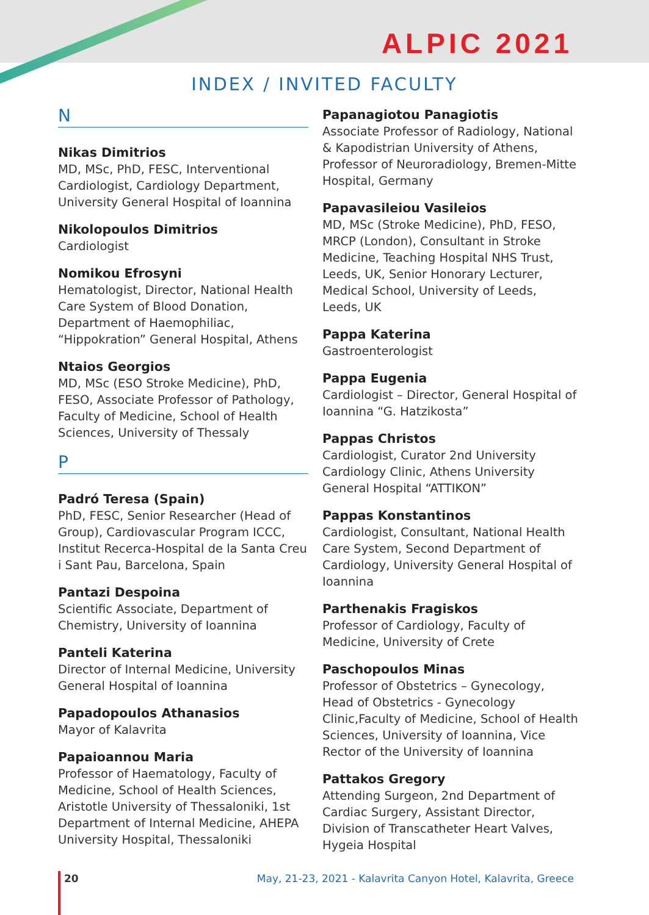ALPIC 2021
INDEX / INVITED FACULTY
N
Nikas Dimitrios
MD, MSc, PhD, FESC, Interventional Cardiologist, Cardiology Department, University General Hospital of Ioannina
Nikolopoulos Dimitrios
Cardiologist
Nomikou Efrosyni
Hematologist, Director, National Health Care System of Blood Donation, Department of Haemophiliac, “Hippokration” General Hospital, Athens
Ntaios Georgios
MD, MSc (ESO Stroke Medicine), PhD, FESO, Associate Professor of Pathology, Faculty of Medicine, School of Health Sciences, University of Thessaly
P
Padró Teresa (Spain)
PhD, FESC, Senior Researcher (Head of Group), Cardiovascular Program ICCC, Institut Recerca-Hospital de la Santa Creu i Sant Pau, Barcelona, Spain
Pantazi Despoina
Scientific Associate, Department of Chemistry, University of Ioannina
Panteli Katerina
Director of Internal Medicine, University General Hospital of Ioannina
Papadopoulos Athanasios
Mayor of Kalavrita
Papaioannou Maria
Professor of Haematology, Faculty of Medicine, School of Health Sciences, Aristotle University of Thessaloniki, 1st Department of Internal Medicine, AHEPA University Hospital, Thessaloniki
Papanagiotou Panagiotis
Associate Professor of Radiology, National & Kapodistrian University of Athens, Professor of Neuroradiology, Bremen-Mitte Hospital, Germany
Papavasileiou Vasileios
MD, MSc (Stroke Medicine), PhD, FESO, MRCP (London), Consultant in Stroke Medicine, Teaching Hospital NHS Trust, Leeds, UK, Senior Honorary Lecturer, Medical School, University of Leeds, Leeds, UK
Pappa Katerina
Gastroenterologist
Pappa Eugenia
Cardiologist – Director, General Hospital of Ioannina “G. Hatzikosta”
Pappas Christos
Cardiologist, Curator 2nd University Cardiology Clinic, Athens University General Hospital “ATTIKON”
Pappas Konstantinos
Cardiologist, Consultant, National Health Care System, Second Department of Cardiology, University General Hospital of Ioannina
Parthenakis Fragiskos
Professor of Cardiology, Faculty of Medicine, University of Crete
Paschopoulos Minas
Professor of Obstetrics – Gynecology, Head of Obstetrics - Gynecology Clinic,Faculty of Medicine, School of Health Sciences, University of Ioannina, Vice Rector of the University of Ioannina
Pattakos Gregory
Attending Surgeon, 2nd Department of Cardiac Surgery, Assistant Director, Division of Transcatheter Heart Valves, Hygeia Hospital
20 May, 21-23, 2021 - Kalavrita Canyon Hotel, Kalavrita, Greece